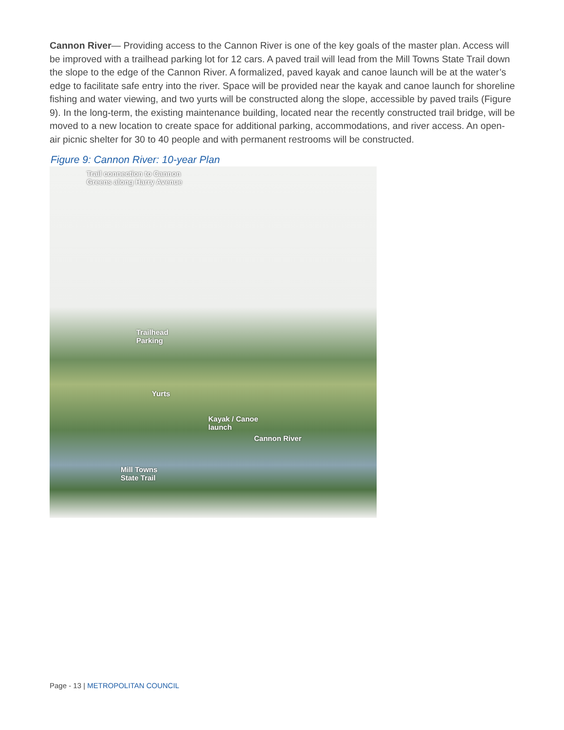Cannon River— Providing access to the Cannon River is one of the key goals of the master plan. Access will be improved with a trailhead parking lot for 12 cars. A paved trail will lead from the Mill Towns State Trail down the slope to the edge of the Cannon River. A formalized, paved kayak and canoe launch will be at the water’s edge to facilitate safe entry into the river. Space will be provided near the kayak and canoe launch for shoreline fishing and water viewing, and two yurts will be constructed along the slope, accessible by paved trails (Figure 9). In the long-term, the existing maintenance building, located near the recently constructed trail bridge, will be moved to a new location to create space for additional parking, accommodations, and river access. An open-air picnic shelter for 30 to 40 people and with permanent restrooms will be constructed.
Figure 9: Cannon River: 10-year Plan
Trail connection to Cannon
Greens along Harry Avenue
Trailhead
Parking
Yurts
Kayak / Canoe
launch
Cannon River
Mill Towns
State Trail
Page - 13 | METROPOLITAN COUNCIL